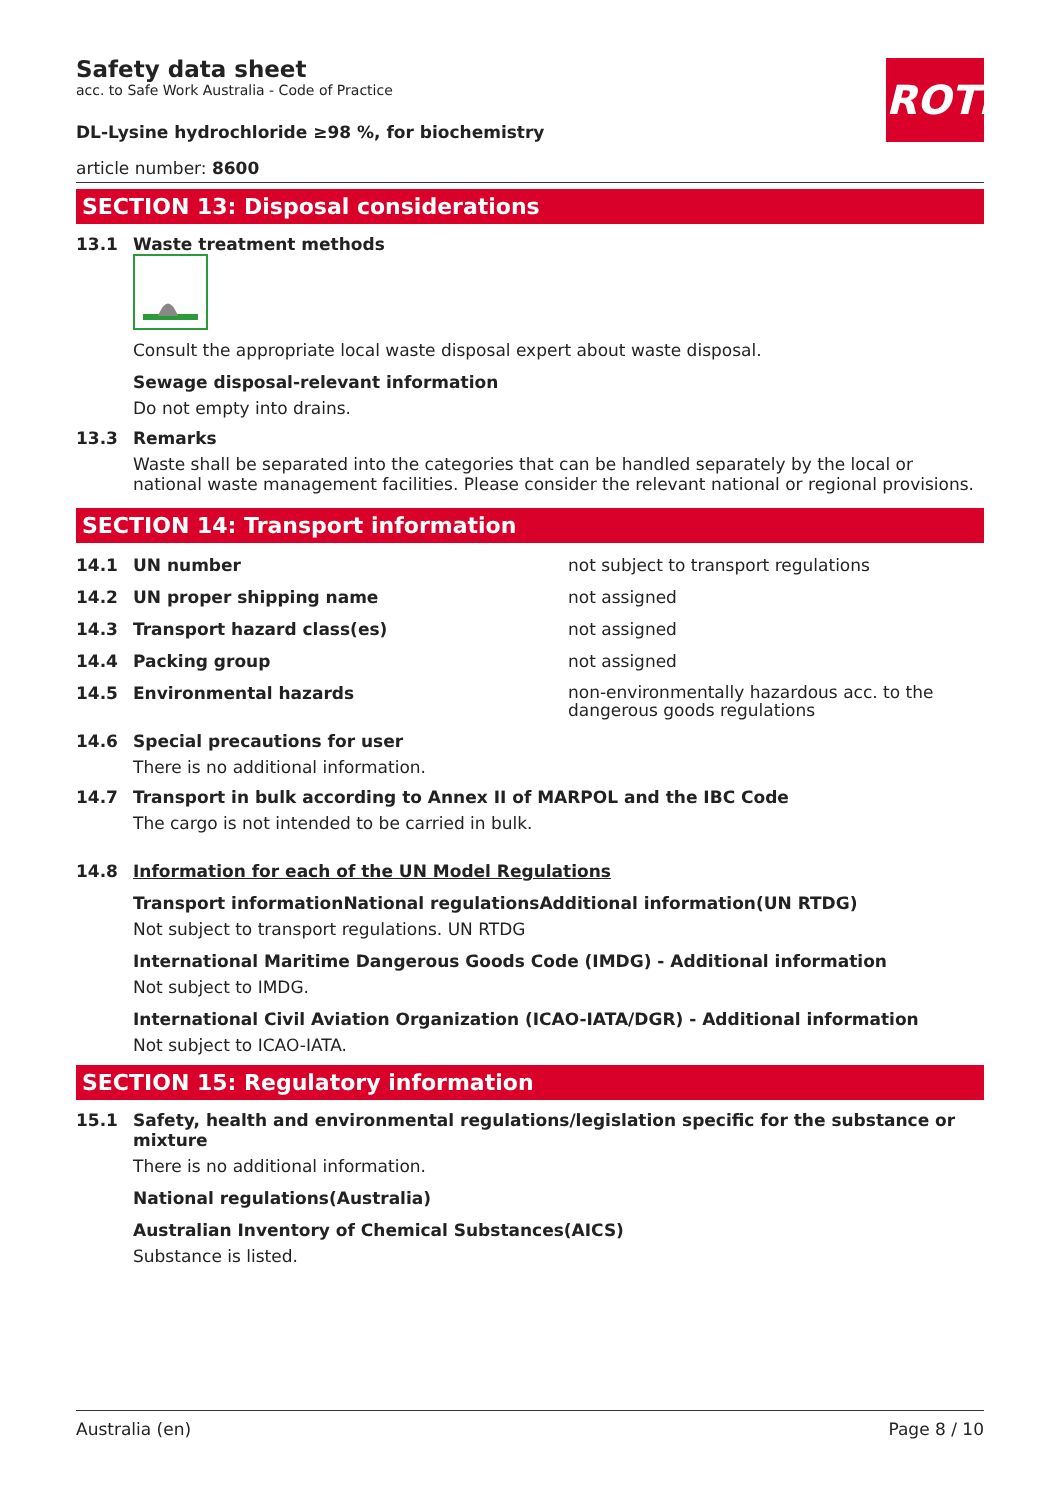Safety data sheet
acc. to Safe Work Australia - Code of Practice
ROTH
DL-Lysine hydrochloride ≥98 %, for biochemistry
article number: 8600
SECTION 13: Disposal considerations
13.1 Waste treatment methods
Consult the appropriate local waste disposal expert about waste disposal.
Sewage disposal-relevant information
Do not empty into drains.
13.3 Remarks
Waste shall be separated into the categories that can be handled separately by the local or national waste management facilities. Please consider the relevant national or regional provisions.
SECTION 14: Transport information
14.1 UN number not subject to transport regulations
14.2 UN proper shipping name not assigned
14.3 Transport hazard class(es) not assigned
14.4 Packing group not assigned
14.5 Environmental hazards
non-environmentally hazardous acc. to the dangerous goods regulations
14.6 Special precautions for user
There is no additional information.
14.7 Transport in bulk according to Annex II of MARPOL and the IBC Code
The cargo is not intended to be carried in bulk.
14.8 Information for each of the UN Model Regulations
Transport informationNational regulationsAdditional information(UN RTDG)
Not subject to transport regulations. UN RTDG
International Maritime Dangerous Goods Code (IMDG) - Additional information
Not subject to IMDG.
International Civil Aviation Organization (ICAO-IATA/DGR) - Additional information
Not subject to ICAO-IATA.
SECTION 15: Regulatory information
15.1 Safety, health and environmental regulations/legislation specific for the substance or mixture
There is no additional information.
National regulations(Australia)
Australian Inventory of Chemical Substances(AICS)
Substance is listed.
Australia (en) Page 8 / 10